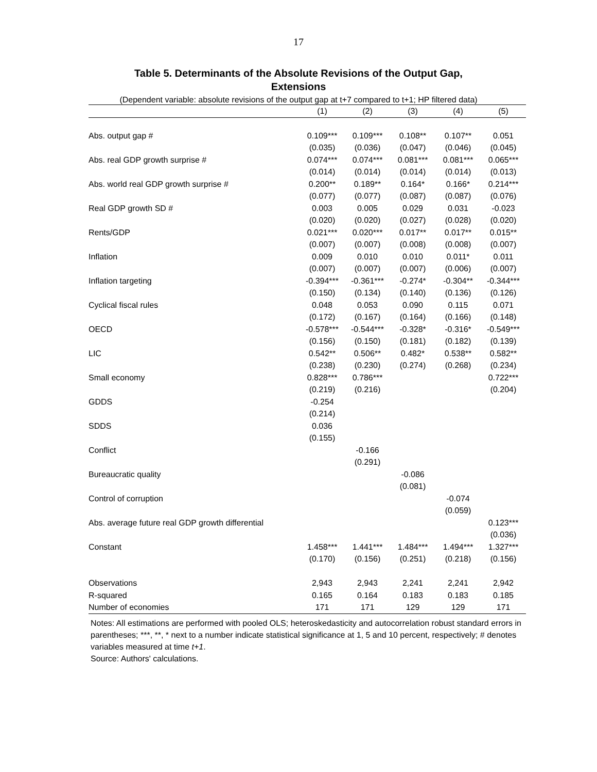17
Table 5. Determinants of the Absolute Revisions of the Output Gap,
Extensions
(Dependent variable: absolute revisions of the output gap at t+7 compared to t+1; HP filtered data)
| | (1) | (2) | (3) | (4) | (5) |
| --- | --- | --- | --- | --- | --- |
| Abs. output gap # | 0.109*** | 0.109*** | 0.108** | 0.107** | 0.051 |
| | (0.035) | (0.036) | (0.047) | (0.046) | (0.045) |
| Abs. real GDP growth surprise # | 0.074*** | 0.074*** | 0.081*** | 0.081*** | 0.065*** |
| | (0.014) | (0.014) | (0.014) | (0.014) | (0.013) |
| Abs. world real GDP growth surprise # | 0.200** | 0.189** | 0.164* | 0.166* | 0.214*** |
| | (0.077) | (0.077) | (0.087) | (0.087) | (0.076) |
| Real GDP growth SD # | 0.003 | 0.005 | 0.029 | 0.031 | -0.023 |
| | (0.020) | (0.020) | (0.027) | (0.028) | (0.020) |
| Rents/GDP | 0.021*** | 0.020*** | 0.017** | 0.017** | 0.015** |
| | (0.007) | (0.007) | (0.008) | (0.008) | (0.007) |
| Inflation | 0.009 | 0.010 | 0.010 | 0.011* | 0.011 |
| | (0.007) | (0.007) | (0.007) | (0.006) | (0.007) |
| Inflation targeting | -0.394*** | -0.361*** | -0.274* | -0.304** | -0.344*** |
| | (0.150) | (0.134) | (0.140) | (0.136) | (0.126) |
| Cyclical fiscal rules | 0.048 | 0.053 | 0.090 | 0.115 | 0.071 |
| | (0.172) | (0.167) | (0.164) | (0.166) | (0.148) |
| OECD | -0.578*** | -0.544*** | -0.328* | -0.316* | -0.549*** |
| | (0.156) | (0.150) | (0.181) | (0.182) | (0.139) |
| LIC | 0.542** | 0.506** | 0.482* | 0.538** | 0.582** |
| | (0.238) | (0.230) | (0.274) | (0.268) | (0.234) |
| Small economy | 0.828*** | 0.786*** | | | 0.722*** |
| | (0.219) | (0.216) | | | (0.204) |
| GDDS | -0.254 | | | | |
| | (0.214) | | | | |
| SDDS | 0.036 | | | | |
| | (0.155) | | | | |
| Conflict | | -0.166 | | | |
| | | (0.291) | | | |
| Bureaucratic quality | | | -0.086 | | |
| | | | (0.081) | | |
| Control of corruption | | | | -0.074 | |
| | | | | (0.059) | |
| Abs. average future real GDP growth differential | | | | | 0.123*** |
| | | | | | (0.036) |
| Constant | 1.458*** | 1.441*** | 1.484*** | 1.494*** | 1.327*** |
| | (0.170) | (0.156) | (0.251) | (0.218) | (0.156) |
| Observations | 2,943 | 2,943 | 2,241 | 2,241 | 2,942 |
| R-squared | 0.165 | 0.164 | 0.183 | 0.183 | 0.185 |
| Number of economies | 171 | 171 | 129 | 129 | 171 |
Notes: All estimations are performed with pooled OLS; heteroskedasticity and autocorrelation robust standard errors in parentheses; ***, **, * next to a number indicate statistical significance at 1, 5 and 10 percent, respectively; # denotes variables measured at time t+1.
Source: Authors' calculations.